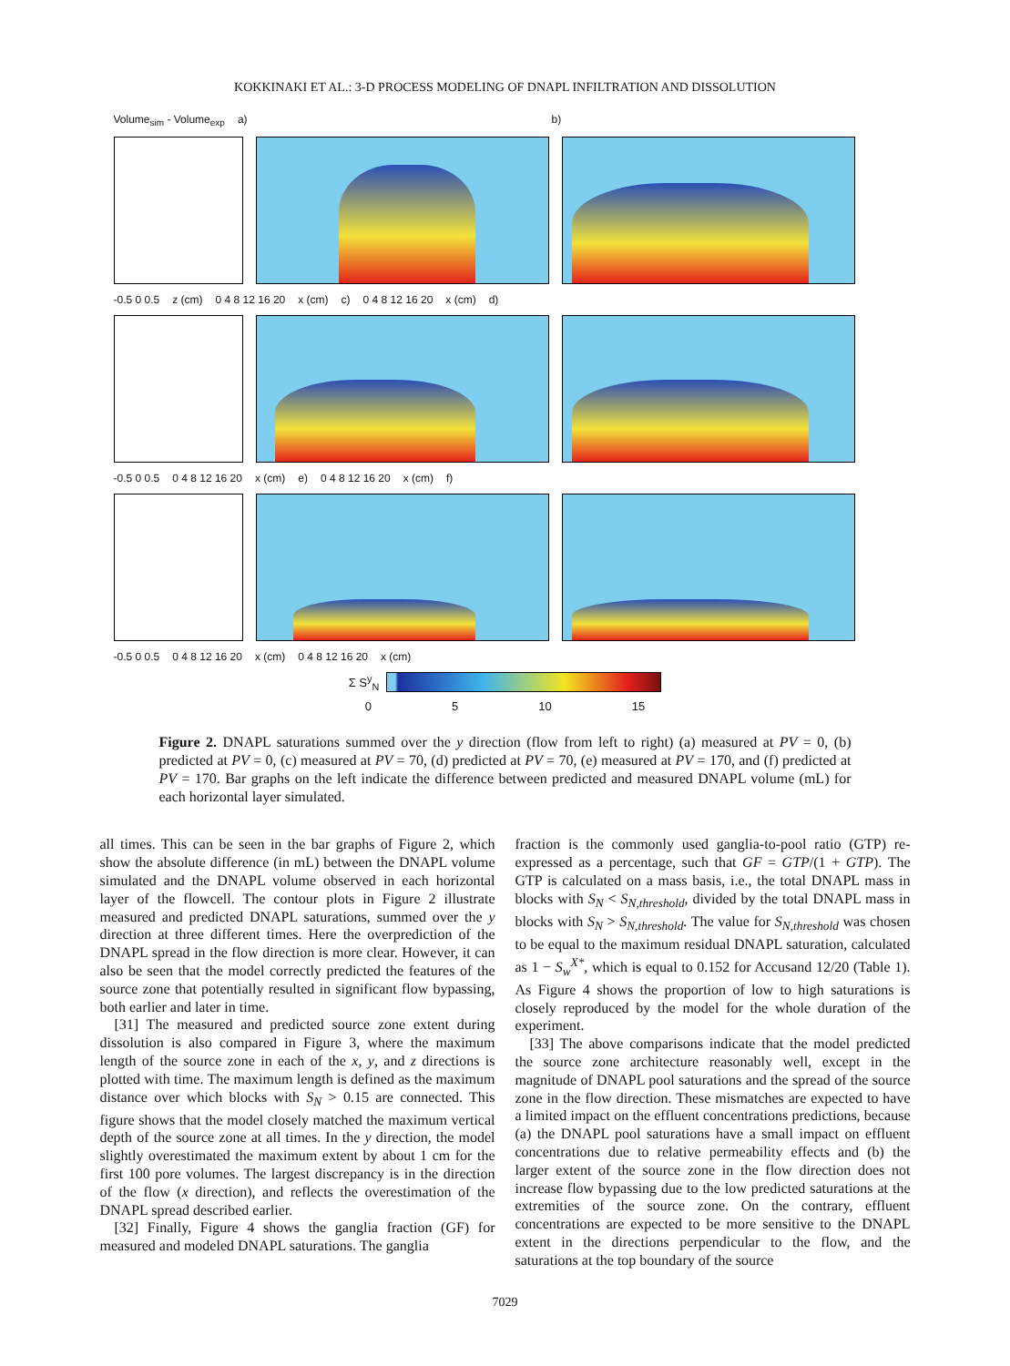KOKKINAKI ET AL.: 3-D PROCESS MODELING OF DNAPL INFILTRATION AND DISSOLUTION
Volume<sub>sim</sub> - Volume<sub>exp</sub> a) b)
-0.5 0 0.5 z (cm) 0 4 8 12 16 20 x (cm) c) 0 4 8 12 16 20 x (cm) d)
-0.5 0 0.5 0 4 8 12 16 20 x (cm) e) 0 4 8 12 16 20 x (cm) f)
-0.5 0 0.5 0 4 8 12 16 20 x (cm) 0 4 8 12 16 20 x (cm)
Σ S<sup>y</sup><sub>N</sub>
0 5 10 15
Figure 2. DNAPL saturations summed over the y direction (flow from left to right) (a) measured at PV = 0, (b) predicted at PV = 0, (c) measured at PV = 70, (d) predicted at PV = 70, (e) measured at PV = 170, and (f) predicted at PV = 170. Bar graphs on the left indicate the difference between predicted and measured DNAPL volume (mL) for each horizontal layer simulated.
all times. This can be seen in the bar graphs of Figure 2, which show the absolute difference (in mL) between the DNAPL volume simulated and the DNAPL volume observed in each horizontal layer of the flowcell. The contour plots in Figure 2 illustrate measured and predicted DNAPL saturations, summed over the y direction at three different times. Here the overprediction of the DNAPL spread in the flow direction is more clear. However, it can also be seen that the model correctly predicted the features of the source zone that potentially resulted in significant flow bypassing, both earlier and later in time.
[31] The measured and predicted source zone extent during dissolution is also compared in Figure 3, where the maximum length of the source zone in each of the x, y, and z directions is plotted with time. The maximum length is defined as the maximum distance over which blocks with S<sub>N</sub> > 0.15 are connected. This figure shows that the model closely matched the maximum vertical depth of the source zone at all times. In the y direction, the model slightly overestimated the maximum extent by about 1 cm for the first 100 pore volumes. The largest discrepancy is in the direction of the flow (x direction), and reflects the overestimation of the DNAPL spread described earlier.
[32] Finally, Figure 4 shows the ganglia fraction (GF) for measured and modeled DNAPL saturations. The ganglia
fraction is the commonly used ganglia-to-pool ratio (GTP) re-expressed as a percentage, such that GF = GTP/(1 + GTP). The GTP is calculated on a mass basis, i.e., the total DNAPL mass in blocks with S<sub>N</sub> < S<sub>N,threshold</sub>, divided by the total DNAPL mass in blocks with S<sub>N</sub> > S<sub>N,threshold</sub>. The value for S<sub>N,threshold</sub> was chosen to be equal to the maximum residual DNAPL saturation, calculated as 1 − S<sub>w</sub><sup>X*</sup>, which is equal to 0.152 for Accusand 12/20 (Table 1). As Figure 4 shows the proportion of low to high saturations is closely reproduced by the model for the whole duration of the experiment.
[33] The above comparisons indicate that the model predicted the source zone architecture reasonably well, except in the magnitude of DNAPL pool saturations and the spread of the source zone in the flow direction. These mismatches are expected to have a limited impact on the effluent concentrations predictions, because (a) the DNAPL pool saturations have a small impact on effluent concentrations due to relative permeability effects and (b) the larger extent of the source zone in the flow direction does not increase flow bypassing due to the low predicted saturations at the extremities of the source zone. On the contrary, effluent concentrations are expected to be more sensitive to the DNAPL extent in the directions perpendicular to the flow, and the saturations at the top boundary of the source
7029